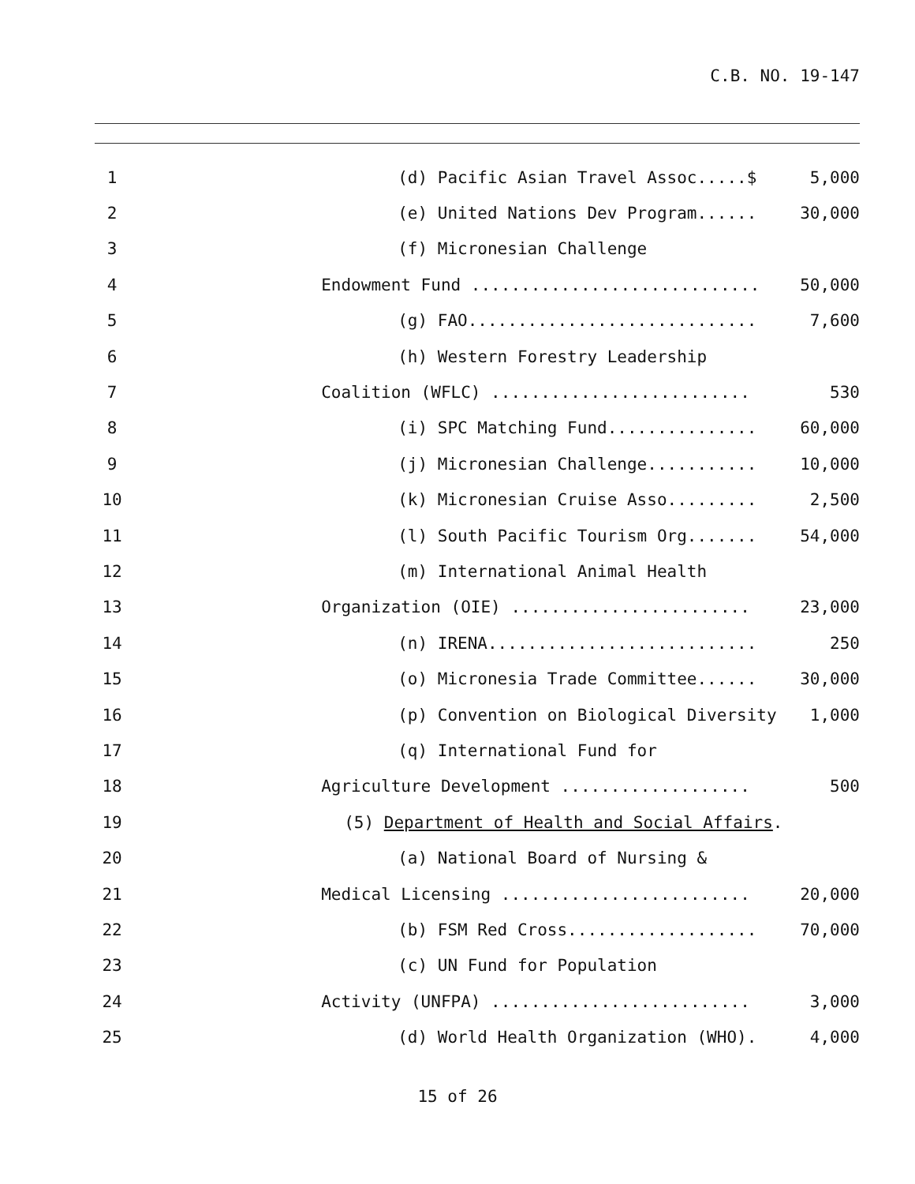C.B. NO. 19-147
| 1 | (d) Pacific Asian Travel Assoc.....$ | 5,000 |
| 2 | (e) United Nations Dev Program...... | 30,000 |
| 3 | (f) Micronesian Challenge | |
| 4 | Endowment Fund ............................. | 50,000 |
| 5 | (g) FAO............................. | 7,600 |
| 6 | (h) Western Forestry Leadership | |
| 7 | Coalition (WFLC) .......................... | 530 |
| 8 | (i) SPC Matching Fund............... | 60,000 |
| 9 | (j) Micronesian Challenge........... | 10,000 |
| 10 | (k) Micronesian Cruise Asso......... | 2,500 |
| 11 | (l) South Pacific Tourism Org....... | 54,000 |
| 12 | (m) International Animal Health | |
| 13 | Organization (OIE) ........................ | 23,000 |
| 14 | (n) IRENA........................... | 250 |
| 15 | (o) Micronesia Trade Committee...... | 30,000 |
| 16 | (p) Convention on Biological Diversity | 1,000 |
| 17 | (q) International Fund for | |
| 18 | Agriculture Development ................... | 500 |
| 19 | (5) Department of Health and Social Affairs . | |
| 20 | (a) National Board of Nursing & | |
| 21 | Medical Licensing ......................... | 20,000 |
| 22 | (b) FSM Red Cross................... | 70,000 |
| 23 | (c) UN Fund for Population | |
| 24 | Activity (UNFPA) .......................... | 3,000 |
| 25 | (d) World Health Organization (WHO). | 4,000 |
15 of 26